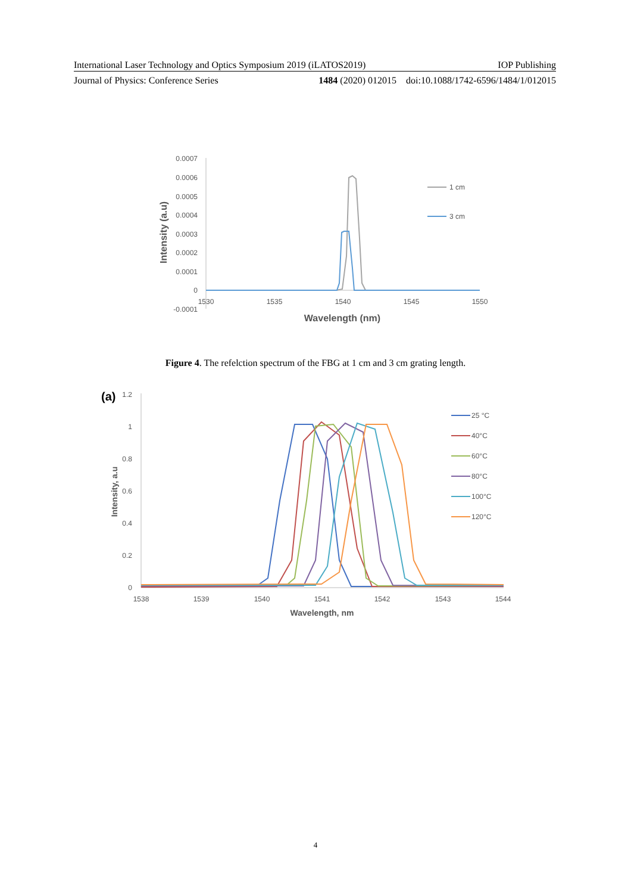International Laser Technology and Optics Symposium 2019 (iLATOS2019) IOP Publishing
Journal of Physics: Conference Series 1484 (2020) 012015 doi:10.1088/1742-6596/1484/1/012015
0.0007
0.0006
0.0005
0.0004
0.0003
0.0002
0.0001
0
-0.0001
1530
1535
1540
1545
1550
1 cm
3 cm
Wavelength (nm)
Intensity (a.u)
Figure 4. The refelction spectrum of the FBG at 1 cm and 3 cm grating length.
(a)
1.2
1
0.8
0.6
0.4
0.2
0
1538
1539
1540
1541
1542
1543
1544
25 °C
40°C
60°C
80°C
100°C
120°C
Wavelength, nm
Intensity, a.u
4